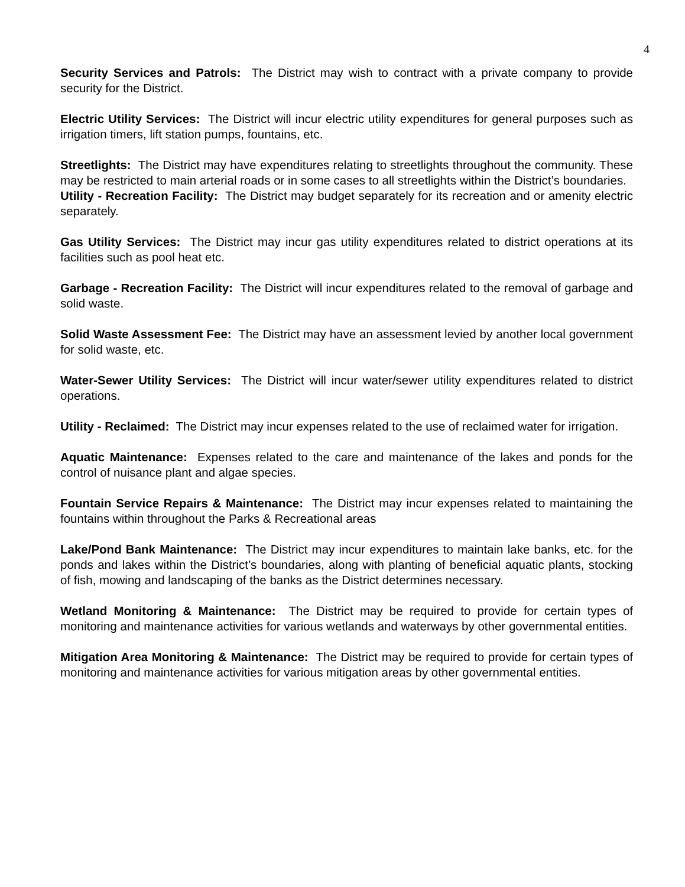4
Security Services and Patrols: The District may wish to contract with a private company to provide security for the District.
Electric Utility Services: The District will incur electric utility expenditures for general purposes such as irrigation timers, lift station pumps, fountains, etc.
Streetlights: The District may have expenditures relating to streetlights throughout the community. These may be restricted to main arterial roads or in some cases to all streetlights within the District’s boundaries.
Utility - Recreation Facility: The District may budget separately for its recreation and or amenity electric separately.
Gas Utility Services: The District may incur gas utility expenditures related to district operations at its facilities such as pool heat etc.
Garbage - Recreation Facility: The District will incur expenditures related to the removal of garbage and solid waste.
Solid Waste Assessment Fee: The District may have an assessment levied by another local government for solid waste, etc.
Water-Sewer Utility Services: The District will incur water/sewer utility expenditures related to district operations.
Utility - Reclaimed: The District may incur expenses related to the use of reclaimed water for irrigation.
Aquatic Maintenance: Expenses related to the care and maintenance of the lakes and ponds for the control of nuisance plant and algae species.
Fountain Service Repairs & Maintenance: The District may incur expenses related to maintaining the fountains within throughout the Parks & Recreational areas
Lake/Pond Bank Maintenance: The District may incur expenditures to maintain lake banks, etc. for the ponds and lakes within the District’s boundaries, along with planting of beneficial aquatic plants, stocking of fish, mowing and landscaping of the banks as the District determines necessary.
Wetland Monitoring & Maintenance: The District may be required to provide for certain types of monitoring and maintenance activities for various wetlands and waterways by other governmental entities.
Mitigation Area Monitoring & Maintenance: The District may be required to provide for certain types of monitoring and maintenance activities for various mitigation areas by other governmental entities.